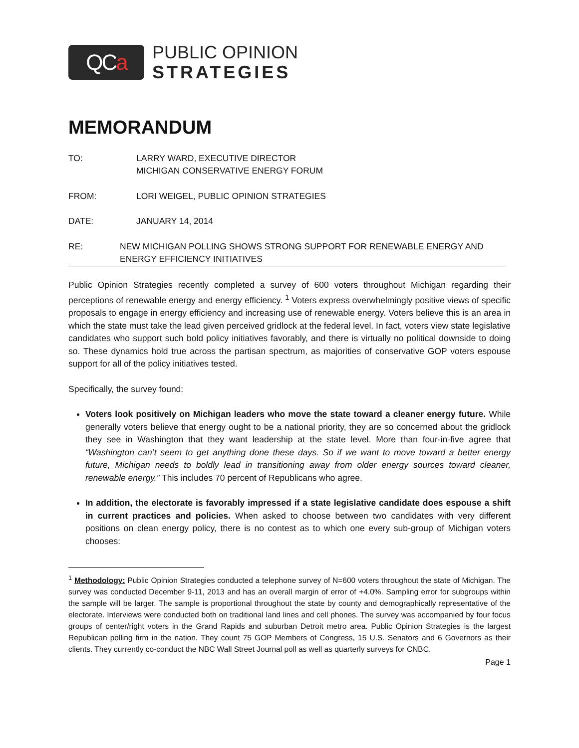QC a
PUBLIC OPINION
STRATEGIES
MEMORANDUM
TO: LARRY WARD, EXECUTIVE DIRECTOR
MICHIGAN CONSERVATIVE ENERGY FORUM
FROM: LORI WEIGEL, PUBLIC OPINION STRATEGIES
DATE: JANUARY 14, 2014
RE: NEW MICHIGAN POLLING SHOWS STRONG SUPPORT FOR RENEWABLE ENERGY AND ENERGY EFFICIENCY INITIATIVES
Public Opinion Strategies recently completed a survey of 600 voters throughout Michigan regarding their perceptions of renewable energy and energy efficiency. <sup>1</sup> Voters express overwhelmingly positive views of specific proposals to engage in energy efficiency and increasing use of renewable energy. Voters believe this is an area in which the state must take the lead given perceived gridlock at the federal level. In fact, voters view state legislative candidates who support such bold policy initiatives favorably, and there is virtually no political downside to doing so. These dynamics hold true across the partisan spectrum, as majorities of conservative GOP voters espouse support for all of the policy initiatives tested.
Specifically, the survey found:
Voters look positively on Michigan leaders who move the state toward a cleaner energy future. While generally voters believe that energy ought to be a national priority, they are so concerned about the gridlock they see in Washington that they want leadership at the state level. More than four-in-five agree that “Washington can’t seem to get anything done these days. So if we want to move toward a better energy future, Michigan needs to boldly lead in transitioning away from older energy sources toward cleaner, renewable energy.” This includes 70 percent of Republicans who agree.
In addition, the electorate is favorably impressed if a state legislative candidate does espouse a shift in current practices and policies. When asked to choose between two candidates with very different positions on clean energy policy, there is no contest as to which one every sub-group of Michigan voters chooses:
<sup>1</sup> Methodology: Public Opinion Strategies conducted a telephone survey of N=600 voters throughout the state of Michigan. The survey was conducted December 9-11, 2013 and has an overall margin of error of +4.0%. Sampling error for subgroups within the sample will be larger. The sample is proportional throughout the state by county and demographically representative of the electorate. Interviews were conducted both on traditional land lines and cell phones. The survey was accompanied by four focus groups of center/right voters in the Grand Rapids and suburban Detroit metro area. Public Opinion Strategies is the largest Republican polling firm in the nation. They count 75 GOP Members of Congress, 15 U.S. Senators and 6 Governors as their clients. They currently co-conduct the NBC Wall Street Journal poll as well as quarterly surveys for CNBC.
Page 1